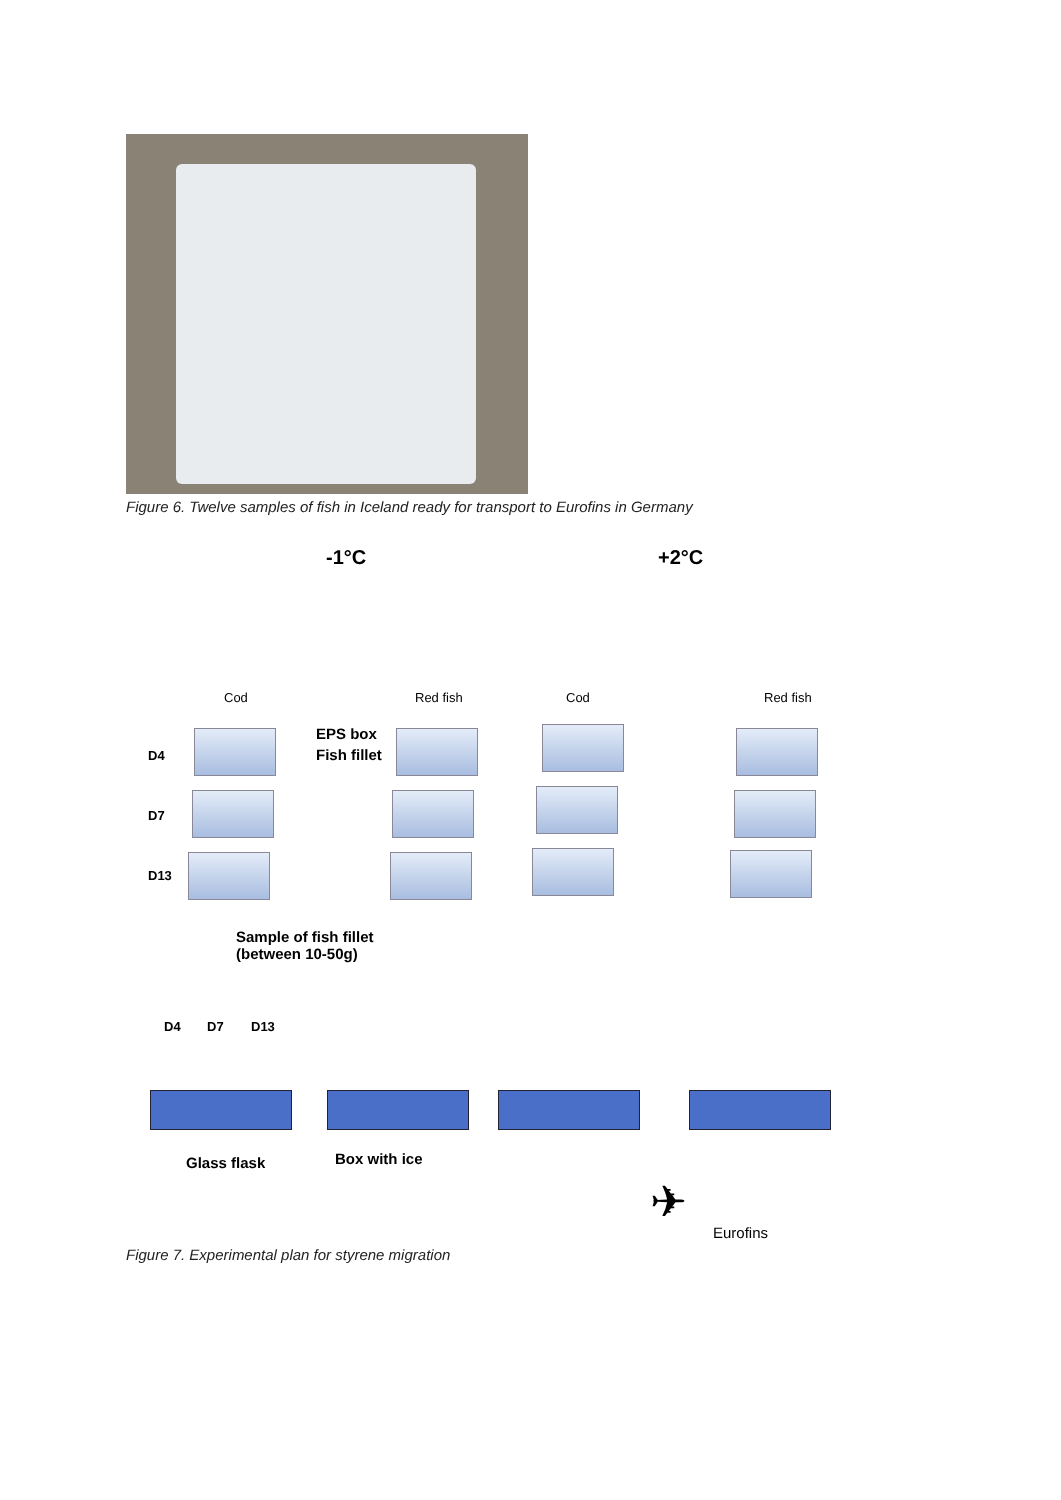Figure 6. Twelve samples of fish in Iceland ready for transport to Eurofins in Germany
-1°C +2°C
Cod Red fish Cod Red fish
D4
D7
D13
EPS box
Fish fillet
Sample of fish fillet
(between 10-50g)
D4 D7 D13
Glass flask Box with ice
✈
Eurofins
Figure 7. Experimental plan for styrene migration